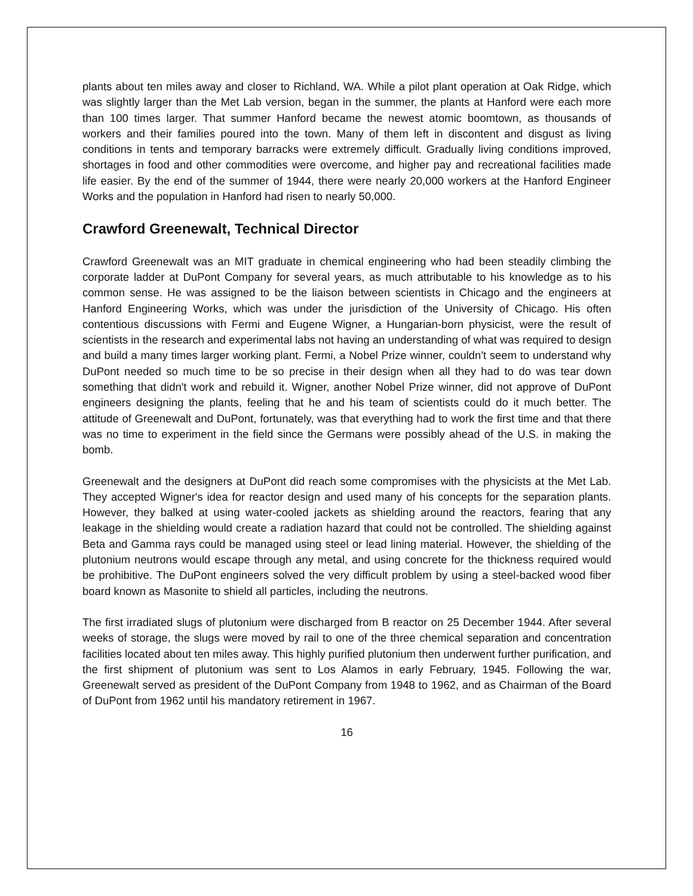plants about ten miles away and closer to Richland, WA. While a pilot plant operation at Oak Ridge, which was slightly larger than the Met Lab version, began in the summer, the plants at Hanford were each more than 100 times larger. That summer Hanford became the newest atomic boomtown, as thousands of workers and their families poured into the town. Many of them left in discontent and disgust as living conditions in tents and temporary barracks were extremely difficult. Gradually living conditions improved, shortages in food and other commodities were overcome, and higher pay and recreational facilities made life easier. By the end of the summer of 1944, there were nearly 20,000 workers at the Hanford Engineer Works and the population in Hanford had risen to nearly 50,000.
Crawford Greenewalt, Technical Director
Crawford Greenewalt was an MIT graduate in chemical engineering who had been steadily climbing the corporate ladder at DuPont Company for several years, as much attributable to his knowledge as to his common sense. He was assigned to be the liaison between scientists in Chicago and the engineers at Hanford Engineering Works, which was under the jurisdiction of the University of Chicago. His often contentious discussions with Fermi and Eugene Wigner, a Hungarian-born physicist, were the result of scientists in the research and experimental labs not having an understanding of what was required to design and build a many times larger working plant. Fermi, a Nobel Prize winner, couldn't seem to understand why DuPont needed so much time to be so precise in their design when all they had to do was tear down something that didn't work and rebuild it. Wigner, another Nobel Prize winner, did not approve of DuPont engineers designing the plants, feeling that he and his team of scientists could do it much better. The attitude of Greenewalt and DuPont, fortunately, was that everything had to work the first time and that there was no time to experiment in the field since the Germans were possibly ahead of the U.S. in making the bomb.
Greenewalt and the designers at DuPont did reach some compromises with the physicists at the Met Lab. They accepted Wigner's idea for reactor design and used many of his concepts for the separation plants. However, they balked at using water-cooled jackets as shielding around the reactors, fearing that any leakage in the shielding would create a radiation hazard that could not be controlled. The shielding against Beta and Gamma rays could be managed using steel or lead lining material. However, the shielding of the plutonium neutrons would escape through any metal, and using concrete for the thickness required would be prohibitive. The DuPont engineers solved the very difficult problem by using a steel-backed wood fiber board known as Masonite to shield all particles, including the neutrons.
The first irradiated slugs of plutonium were discharged from B reactor on 25 December 1944. After several weeks of storage, the slugs were moved by rail to one of the three chemical separation and concentration facilities located about ten miles away. This highly purified plutonium then underwent further purification, and the first shipment of plutonium was sent to Los Alamos in early February, 1945. Following the war, Greenewalt served as president of the DuPont Company from 1948 to 1962, and as Chairman of the Board of DuPont from 1962 until his mandatory retirement in 1967.
16